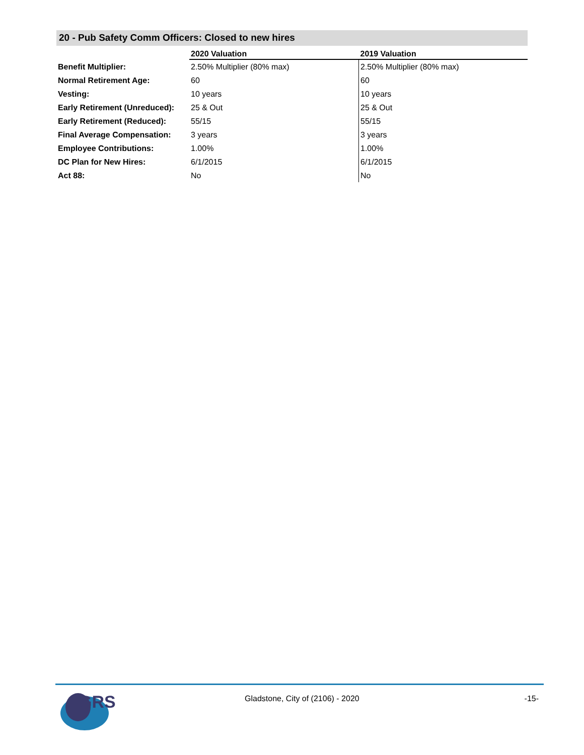20 - Pub Safety Comm Officers: Closed to new hires
| | 2020 Valuation | 2019 Valuation |
| Benefit Multiplier: | 2.50% Multiplier (80% max) | 2.50% Multiplier (80% max) |
| Normal Retirement Age: | 60 | 60 |
| Vesting: | 10 years | 10 years |
| Early Retirement (Unreduced): | 25 & Out | 25 & Out |
| Early Retirement (Reduced): | 55/15 | 55/15 |
| Final Average Compensation: | 3 years | 3 years |
| Employee Contributions: | 1.00% | 1.00% |
| DC Plan for New Hires: | 6/1/2015 | 6/1/2015 |
| Act 88: | No | No |
GRS
Gladstone, City of (2106) - 2020
-15-